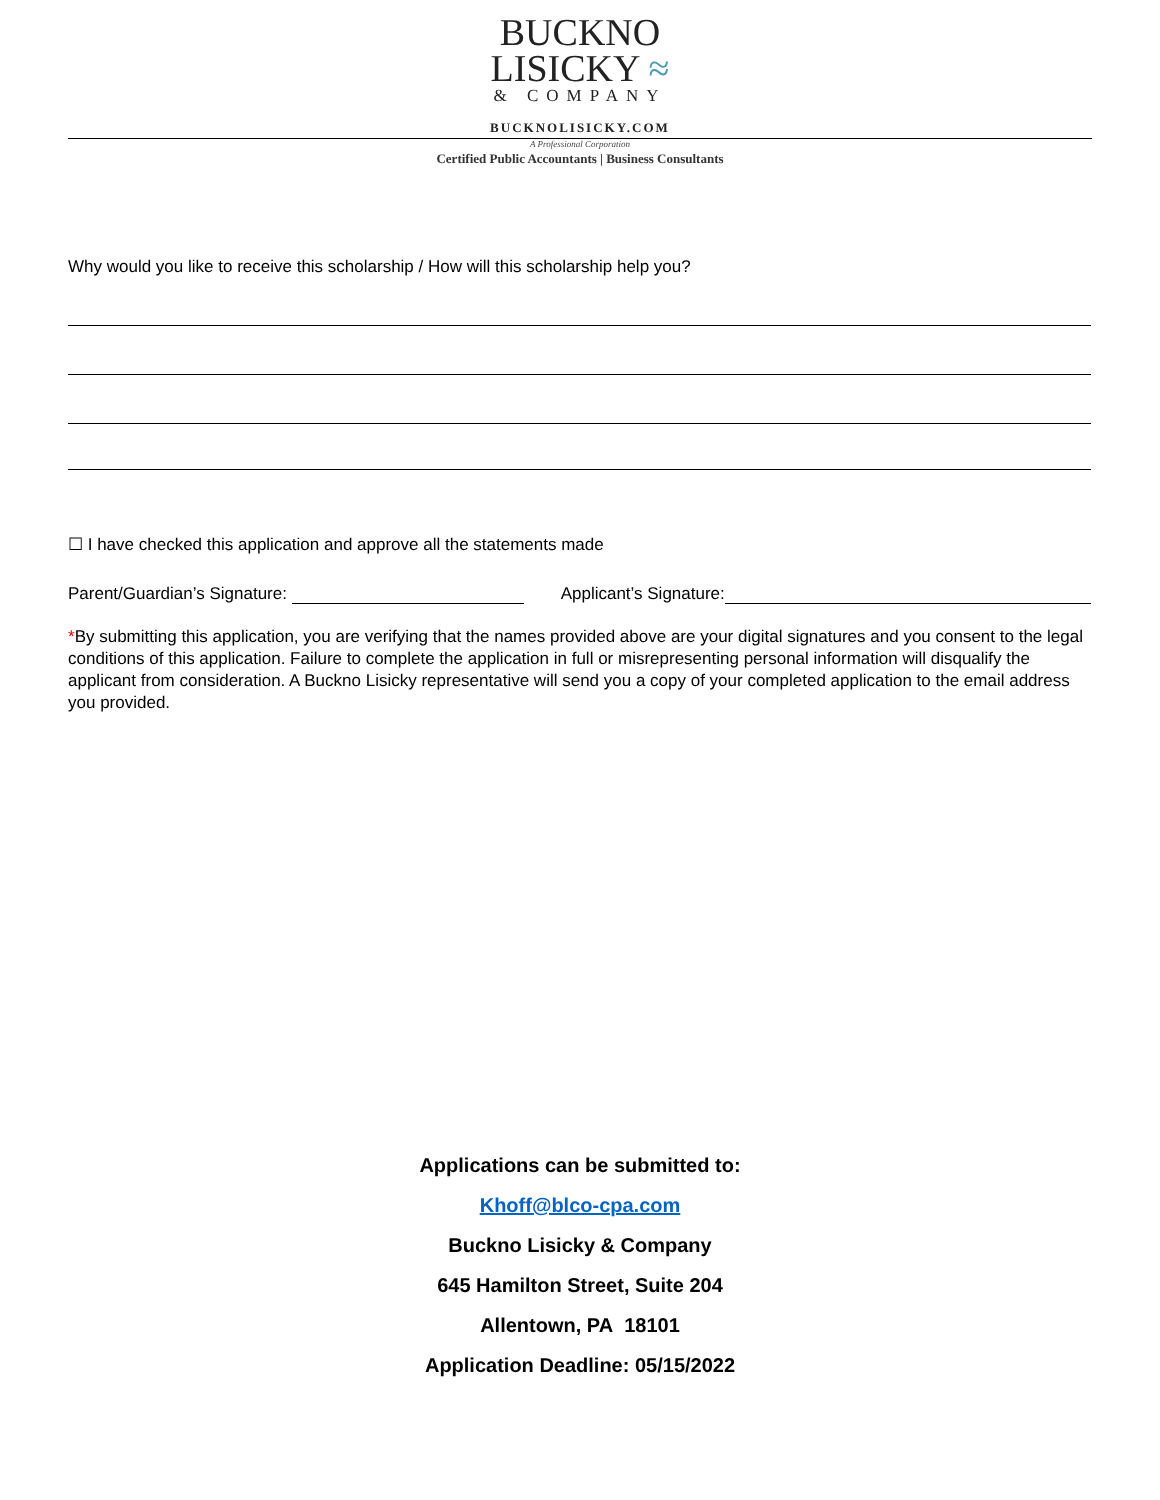BUCKNO
LISICKY ≈
& COMPANY
BUCKNOLISICKY.COM
A Professional Corporation
Certified Public Accountants | Business Consultants
Why would you like to receive this scholarship / How will this scholarship help you?
☐ I have checked this application and approve all the statements made
Parent/Guardian’s Signature: Applicant’s Signature:
*By submitting this application, you are verifying that the names provided above are your digital signatures and you consent to the legal conditions of this application. Failure to complete the application in full or misrepresenting personal information will disqualify the applicant from consideration. A Buckno Lisicky representative will send you a copy of your completed application to the email address you provided.
Applications can be submitted to:
Khoff@blco-cpa.com
Buckno Lisicky & Company
645 Hamilton Street, Suite 204
Allentown, PA 18101
Application Deadline: 05/15/2022